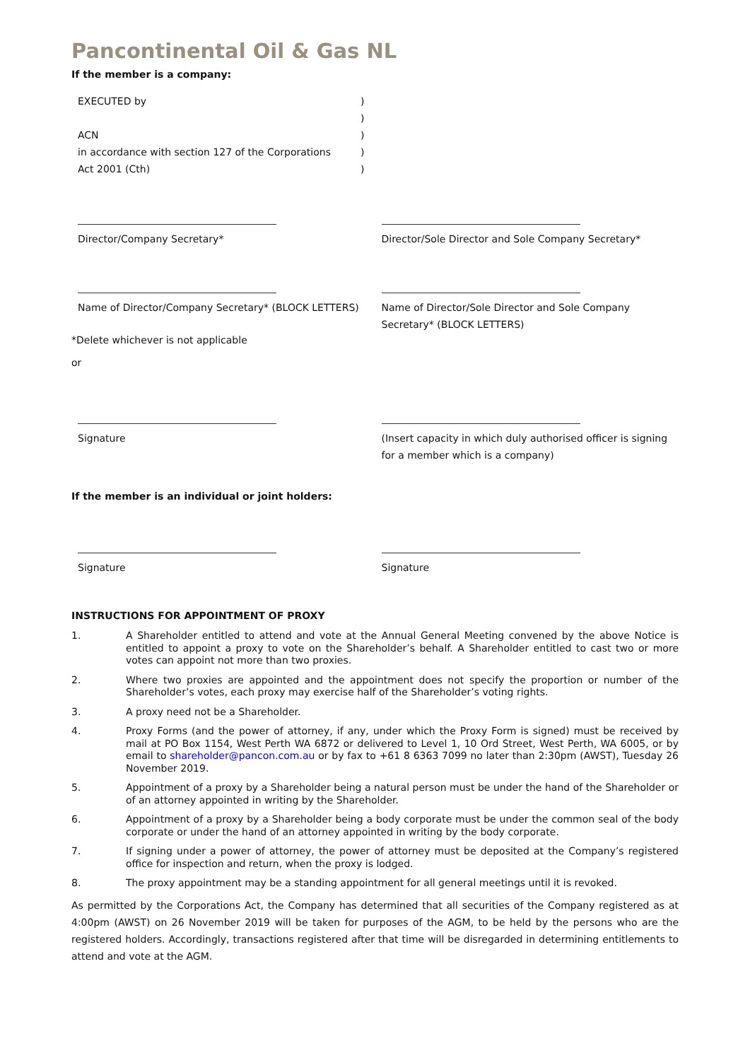Pancontinental Oil & Gas NL
If the member is a company:
EXECUTED by
)
)
ACN
)
in accordance with section 127 of the Corporations
)
Act 2001 (Cth)
)
Director/Company Secretary* Director/Sole Director and Sole Company Secretary*
Name of Director/Company Secretary* (BLOCK LETTERS) Name of Director/Sole Director and Sole Company Secretary* (BLOCK LETTERS)
*Delete whichever is not applicable
or
Signature (Insert capacity in which duly authorised officer is signing for a member which is a company)
If the member is an individual or joint holders:
Signature Signature
INSTRUCTIONS FOR APPOINTMENT OF PROXY
1. A Shareholder entitled to attend and vote at the Annual General Meeting convened by the above Notice is entitled to appoint a proxy to vote on the Shareholder’s behalf. A Shareholder entitled to cast two or more votes can appoint not more than two proxies.
2. Where two proxies are appointed and the appointment does not specify the proportion or number of the Shareholder’s votes, each proxy may exercise half of the Shareholder’s voting rights.
3. A proxy need not be a Shareholder.
4. Proxy Forms (and the power of attorney, if any, under which the Proxy Form is signed) must be received by mail at PO Box 1154, West Perth WA 6872 or delivered to Level 1, 10 Ord Street, West Perth, WA 6005, or by email to shareholder@pancon.com.au or by fax to +61 8 6363 7099 no later than 2:30pm (AWST), Tuesday 26 November 2019.
5. Appointment of a proxy by a Shareholder being a natural person must be under the hand of the Shareholder or of an attorney appointed in writing by the Shareholder.
6. Appointment of a proxy by a Shareholder being a body corporate must be under the common seal of the body corporate or under the hand of an attorney appointed in writing by the body corporate.
7. If signing under a power of attorney, the power of attorney must be deposited at the Company’s registered office for inspection and return, when the proxy is lodged.
8. The proxy appointment may be a standing appointment for all general meetings until it is revoked.
As permitted by the Corporations Act, the Company has determined that all securities of the Company registered as at 4:00pm (AWST) on 26 November 2019 will be taken for purposes of the AGM, to be held by the persons who are the registered holders. Accordingly, transactions registered after that time will be disregarded in determining entitlements to attend and vote at the AGM.